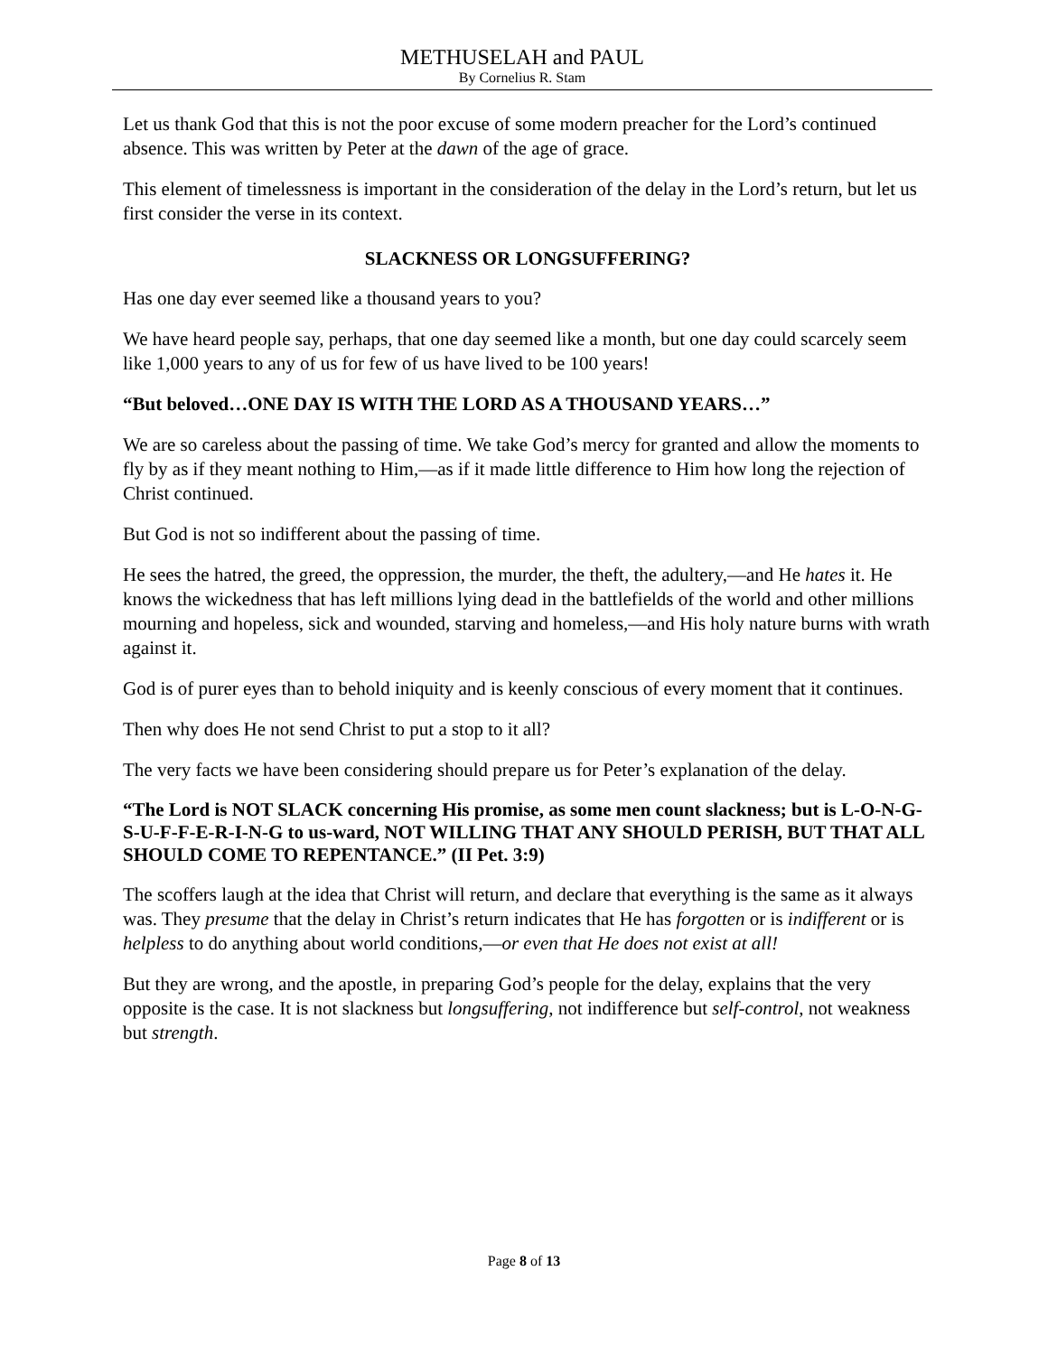METHUSELAH and PAUL
By Cornelius R. Stam
Let us thank God that this is not the poor excuse of some modern preacher for the Lord’s continued absence. This was written by Peter at the dawn of the age of grace.
This element of timelessness is important in the consideration of the delay in the Lord’s return, but let us first consider the verse in its context.
SLACKNESS OR LONGSUFFERING?
Has one day ever seemed like a thousand years to you?
We have heard people say, perhaps, that one day seemed like a month, but one day could scarcely seem like 1,000 years to any of us for few of us have lived to be 100 years!
“But beloved…ONE DAY IS WITH THE LORD AS A THOUSAND YEARS…”
We are so careless about the passing of time. We take God’s mercy for granted and allow the moments to fly by as if they meant nothing to Him,—as if it made little difference to Him how long the rejection of Christ continued.
But God is not so indifferent about the passing of time.
He sees the hatred, the greed, the oppression, the murder, the theft, the adultery,—and He hates it. He knows the wickedness that has left millions lying dead in the battlefields of the world and other millions mourning and hopeless, sick and wounded, starving and homeless,—and His holy nature burns with wrath against it.
God is of purer eyes than to behold iniquity and is keenly conscious of every moment that it continues.
Then why does He not send Christ to put a stop to it all?
The very facts we have been considering should prepare us for Peter’s explanation of the delay.
“The Lord is NOT SLACK concerning His promise, as some men count slackness; but is L-O-N-G-S-U-F-F-E-R-I-N-G to us-ward, NOT WILLING THAT ANY SHOULD PERISH, BUT THAT ALL SHOULD COME TO REPENTANCE.” (II Pet. 3:9)
The scoffers laugh at the idea that Christ will return, and declare that everything is the same as it always was. They presume that the delay in Christ’s return indicates that He has forgotten or is indifferent or is helpless to do anything about world conditions,—or even that He does not exist at all!
But they are wrong, and the apostle, in preparing God’s people for the delay, explains that the very opposite is the case. It is not slackness but longsuffering, not indifference but self-control, not weakness but strength.
Page 8 of 13